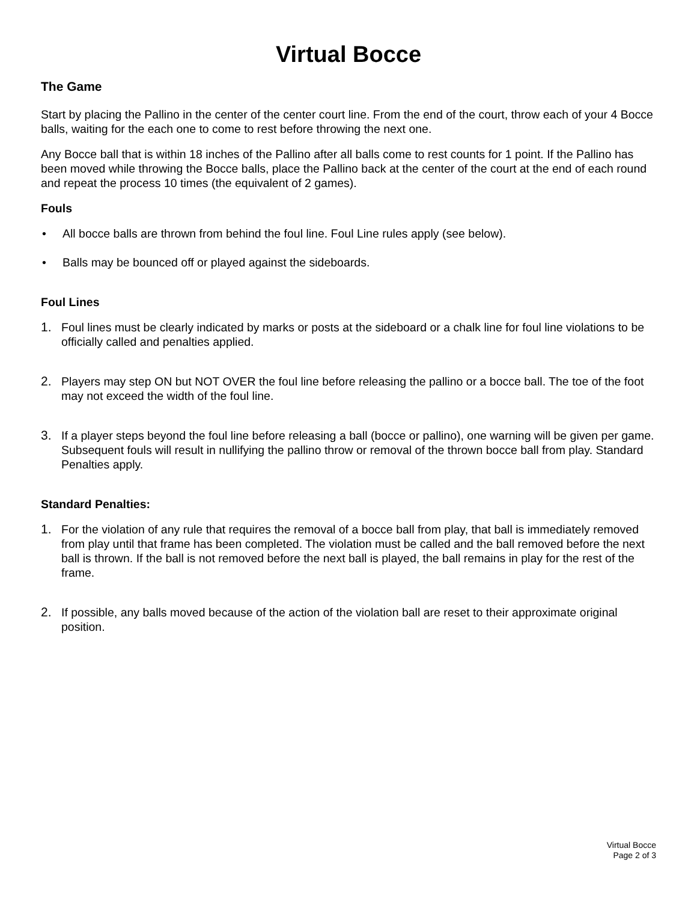Virtual Bocce
The Game
Start by placing the Pallino in the center of the center court line. From the end of the court, throw each of your 4 Bocce balls, waiting for the each one to come to rest before throwing the next one.
Any Bocce ball that is within 18 inches of the Pallino after all balls come to rest counts for 1 point. If the Pallino has been moved while throwing the Bocce balls, place the Pallino back at the center of the court at the end of each round and repeat the process 10 times (the equivalent of 2 games).
Fouls
• All bocce balls are thrown from behind the foul line. Foul Line rules apply (see below).
• Balls may be bounced off or played against the sideboards.
Foul Lines
1. Foul lines must be clearly indicated by marks or posts at the sideboard or a chalk line for foul line violations to be officially called and penalties applied.
2. Players may step ON but NOT OVER the foul line before releasing the pallino or a bocce ball. The toe of the foot may not exceed the width of the foul line.
3. If a player steps beyond the foul line before releasing a ball (bocce or pallino), one warning will be given per game. Subsequent fouls will result in nullifying the pallino throw or removal of the thrown bocce ball from play. Standard Penalties apply.
Standard Penalties:
1. For the violation of any rule that requires the removal of a bocce ball from play, that ball is immediately removed from play until that frame has been completed. The violation must be called and the ball removed before the next ball is thrown. If the ball is not removed before the next ball is played, the ball remains in play for the rest of the frame.
2. If possible, any balls moved because of the action of the violation ball are reset to their approximate original position.
Virtual Bocce
Page 2 of 3